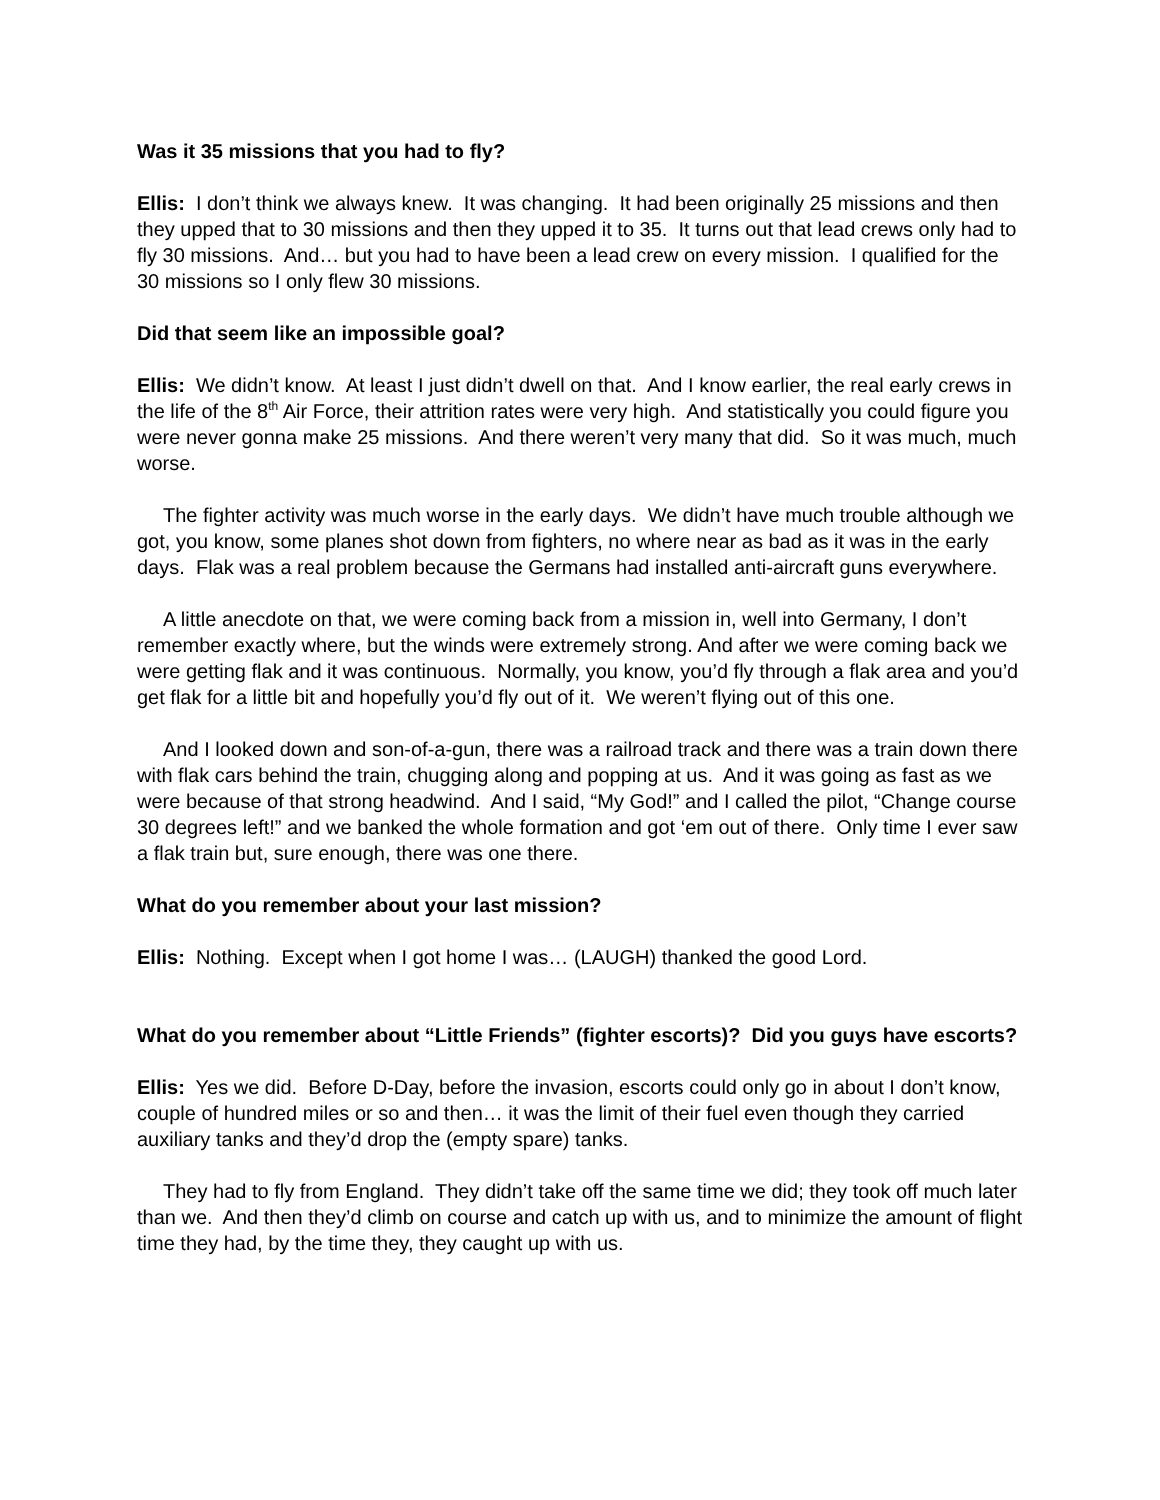Was it 35 missions that you had to fly?
Ellis: I don’t think we always knew. It was changing. It had been originally 25 missions and then they upped that to 30 missions and then they upped it to 35. It turns out that lead crews only had to fly 30 missions. And… but you had to have been a lead crew on every mission. I qualified for the 30 missions so I only flew 30 missions.
Did that seem like an impossible goal?
Ellis: We didn’t know. At least I just didn’t dwell on that. And I know earlier, the real early crews in the life of the 8<sup>th</sup> Air Force, their attrition rates were very high. And statistically you could figure you were never gonna make 25 missions. And there weren’t very many that did. So it was much, much worse.
The fighter activity was much worse in the early days. We didn’t have much trouble although we got, you know, some planes shot down from fighters, no where near as bad as it was in the early days. Flak was a real problem because the Germans had installed anti-aircraft guns everywhere.
A little anecdote on that, we were coming back from a mission in, well into Germany, I don’t remember exactly where, but the winds were extremely strong. And after we were coming back we were getting flak and it was continuous. Normally, you know, you’d fly through a flak area and you’d get flak for a little bit and hopefully you’d fly out of it. We weren’t flying out of this one.
And I looked down and son-of-a-gun, there was a railroad track and there was a train down there with flak cars behind the train, chugging along and popping at us. And it was going as fast as we were because of that strong headwind. And I said, “My God!” and I called the pilot, “Change course 30 degrees left!” and we banked the whole formation and got ‘em out of there. Only time I ever saw a flak train but, sure enough, there was one there.
What do you remember about your last mission?
Ellis: Nothing. Except when I got home I was… (LAUGH) thanked the good Lord.
What do you remember about “Little Friends” (fighter escorts)? Did you guys have escorts?
Ellis: Yes we did. Before D-Day, before the invasion, escorts could only go in about I don’t know, couple of hundred miles or so and then… it was the limit of their fuel even though they carried auxiliary tanks and they’d drop the (empty spare) tanks.
They had to fly from England. They didn’t take off the same time we did; they took off much later than we. And then they’d climb on course and catch up with us, and to minimize the amount of flight time they had, by the time they, they caught up with us.